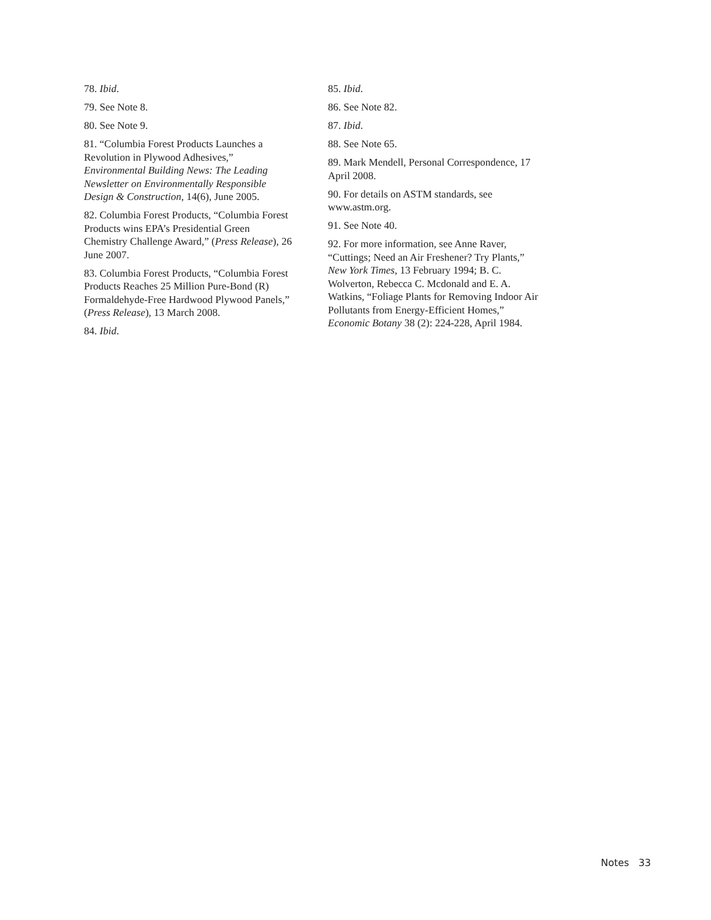78. Ibid.
79. See Note 8.
80. See Note 9.
81. “Columbia Forest Products Launches a Revolution in Plywood Adhesives,” Environmental Building News: The Leading Newsletter on Environmentally Responsible Design & Construction, 14(6), June 2005.
82. Columbia Forest Products, “Columbia Forest Products wins EPA’s Presidential Green Chemistry Challenge Award,” (Press Release), 26 June 2007.
83. Columbia Forest Products, “Columbia Forest Products Reaches 25 Million Pure-Bond (R) Formaldehyde-Free Hardwood Plywood Panels,” (Press Release), 13 March 2008.
84. Ibid.
85. Ibid.
86. See Note 82.
87. Ibid.
88. See Note 65.
89. Mark Mendell, Personal Correspondence, 17 April 2008.
90. For details on ASTM standards, see www.astm.org.
91. See Note 40.
92. For more information, see Anne Raver, “Cuttings; Need an Air Freshener? Try Plants,” New York Times, 13 February 1994; B. C. Wolverton, Rebecca C. Mcdonald and E. A. Watkins, “Foliage Plants for Removing Indoor Air Pollutants from Energy-Efficient Homes,” Economic Botany 38 (2): 224-228, April 1984.
Notes 33